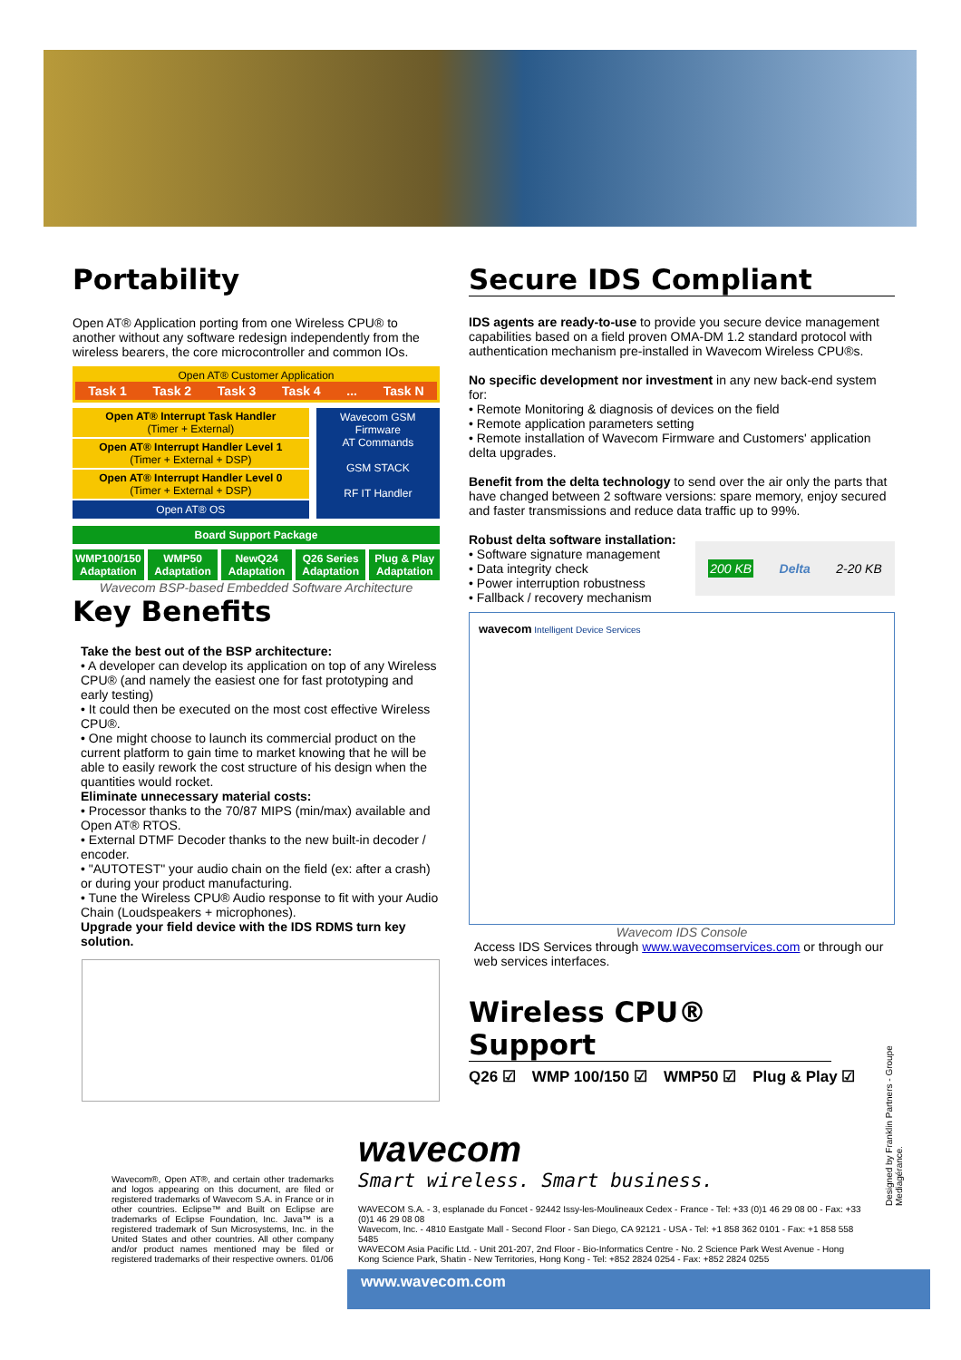Portability
Open AT® Application porting from one Wireless CPU® to another without any software redesign independently from the wireless bearers, the core microcontroller and common IOs.
Open AT® Customer Application
Task 1 Task 2 Task 3 Task 4 ... Task N
Open AT® Interrupt Task Handler
(Timer + External)
Open AT® Interrupt Handler Level 1
(Timer + External + DSP)
Open AT® Interrupt Handler Level 0
(Timer + External + DSP)
Open AT® OS
Wavecom GSM Firmware
AT Commands
GSM STACK
RF IT Handler
Board Support Package
WMP100/150 Adaptation WMP50 Adaptation NewQ24 Adaptation Q26 Series Adaptation Plug & Play Adaptation
Wavecom BSP-based Embedded Software Architecture
Key Benefits
Take the best out of the BSP architecture:
• A developer can develop its application on top of any Wireless CPU® (and namely the easiest one for fast prototyping and early testing)
• It could then be executed on the most cost effective Wireless CPU®.
• One might choose to launch its commercial product on the current platform to gain time to market knowing that he will be able to easily rework the cost structure of his design when the quantities would rocket.
Eliminate unnecessary material costs:
• Processor thanks to the 70/87 MIPS (min/max) available and Open AT® RTOS.
• External DTMF Decoder thanks to the new built-in decoder / encoder.
• "AUTOTEST" your audio chain on the field (ex: after a crash) or during your product manufacturing.
• Tune the Wireless CPU® Audio response to fit with your Audio Chain (Loudspeakers + microphones).
Upgrade your field device with the IDS RDMS turn key solution.
Secure IDS Compliant
IDS agents are ready-to-use to provide you secure device management capabilities based on a field proven OMA-DM 1.2 standard protocol with authentication mechanism pre-installed in Wavecom Wireless CPU®s.
No specific development nor investment in any new back-end system for:
• Remote Monitoring & diagnosis of devices on the field
• Remote application parameters setting
• Remote installation of Wavecom Firmware and Customers' application delta upgrades.
Benefit from the delta technology to send over the air only the parts that have changed between 2 software versions: spare memory, enjoy secured and faster transmissions and reduce data traffic up to 99%.
Robust delta software installation:
• Software signature management
• Data integrity check
• Power interruption robustness
• Fallback / recovery mechanism
200 KB Delta 2-20 KB
wavecom Intelligent Device Services
Wavecom IDS Console
Access IDS Services through www.wavecomservices.com or through our web services interfaces.
Wireless CPU® Support
Q26 ☑ WMP 100/150 ☑ WMP50 ☑ Plug & Play ☑
Wavecom®, Open AT®, and certain other trademarks and logos appearing on this document, are filed or registered trademarks of Wavecom S.A. in France or in other countries. Eclipse™ and Built on Eclipse are trademarks of Eclipse Foundation, Inc. Java™ is a registered trademark of Sun Microsystems, Inc. in the United States and other countries. All other company and/or product names mentioned may be filed or registered trademarks of their respective owners. 01/06
wavecom
Smart wireless. Smart business.
WAVECOM S.A. - 3, esplanade du Foncet - 92442 Issy-les-Moulineaux Cedex - France - Tel: +33 (0)1 46 29 08 00 - Fax: +33 (0)1 46 29 08 08
Wavecom, Inc. - 4810 Eastgate Mall - Second Floor - San Diego, CA 92121 - USA - Tel: +1 858 362 0101 - Fax: +1 858 558 5485
WAVECOM Asia Pacific Ltd. - Unit 201-207, 2nd Floor - Bio-Informatics Centre - No. 2 Science Park West Avenue - Hong Kong Science Park, Shatin - New Territories, Hong Kong - Tel: +852 2824 0254 - Fax: +852 2824 0255
Designed by Franklin Partners - Groupe Mediagérance.
www.wavecom.com